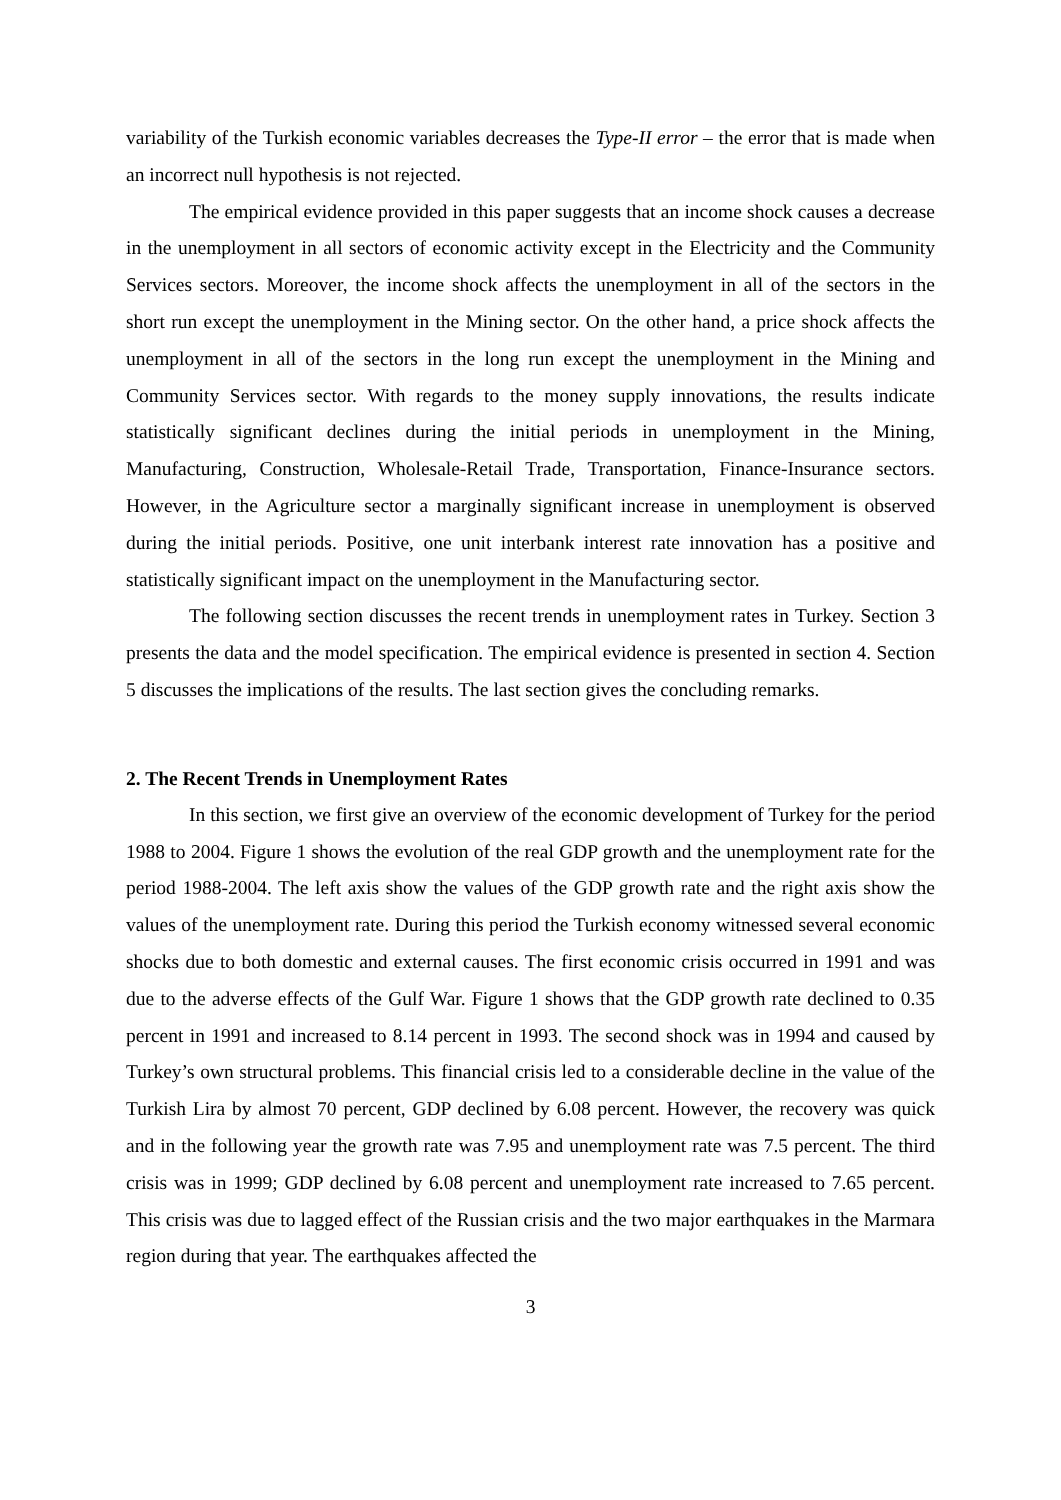variability of the Turkish economic variables decreases the Type-II error – the error that is made when an incorrect null hypothesis is not rejected.
The empirical evidence provided in this paper suggests that an income shock causes a decrease in the unemployment in all sectors of economic activity except in the Electricity and the Community Services sectors. Moreover, the income shock affects the unemployment in all of the sectors in the short run except the unemployment in the Mining sector. On the other hand, a price shock affects the unemployment in all of the sectors in the long run except the unemployment in the Mining and Community Services sector. With regards to the money supply innovations, the results indicate statistically significant declines during the initial periods in unemployment in the Mining, Manufacturing, Construction, Wholesale-Retail Trade, Transportation, Finance-Insurance sectors. However, in the Agriculture sector a marginally significant increase in unemployment is observed during the initial periods. Positive, one unit interbank interest rate innovation has a positive and statistically significant impact on the unemployment in the Manufacturing sector.
The following section discusses the recent trends in unemployment rates in Turkey. Section 3 presents the data and the model specification. The empirical evidence is presented in section 4. Section 5 discusses the implications of the results. The last section gives the concluding remarks.
2. The Recent Trends in Unemployment Rates
In this section, we first give an overview of the economic development of Turkey for the period 1988 to 2004. Figure 1 shows the evolution of the real GDP growth and the unemployment rate for the period 1988-2004. The left axis show the values of the GDP growth rate and the right axis show the values of the unemployment rate. During this period the Turkish economy witnessed several economic shocks due to both domestic and external causes. The first economic crisis occurred in 1991 and was due to the adverse effects of the Gulf War. Figure 1 shows that the GDP growth rate declined to 0.35 percent in 1991 and increased to 8.14 percent in 1993. The second shock was in 1994 and caused by Turkey’s own structural problems. This financial crisis led to a considerable decline in the value of the Turkish Lira by almost 70 percent, GDP declined by 6.08 percent. However, the recovery was quick and in the following year the growth rate was 7.95 and unemployment rate was 7.5 percent. The third crisis was in 1999; GDP declined by 6.08 percent and unemployment rate increased to 7.65 percent. This crisis was due to lagged effect of the Russian crisis and the two major earthquakes in the Marmara region during that year. The earthquakes affected the
3